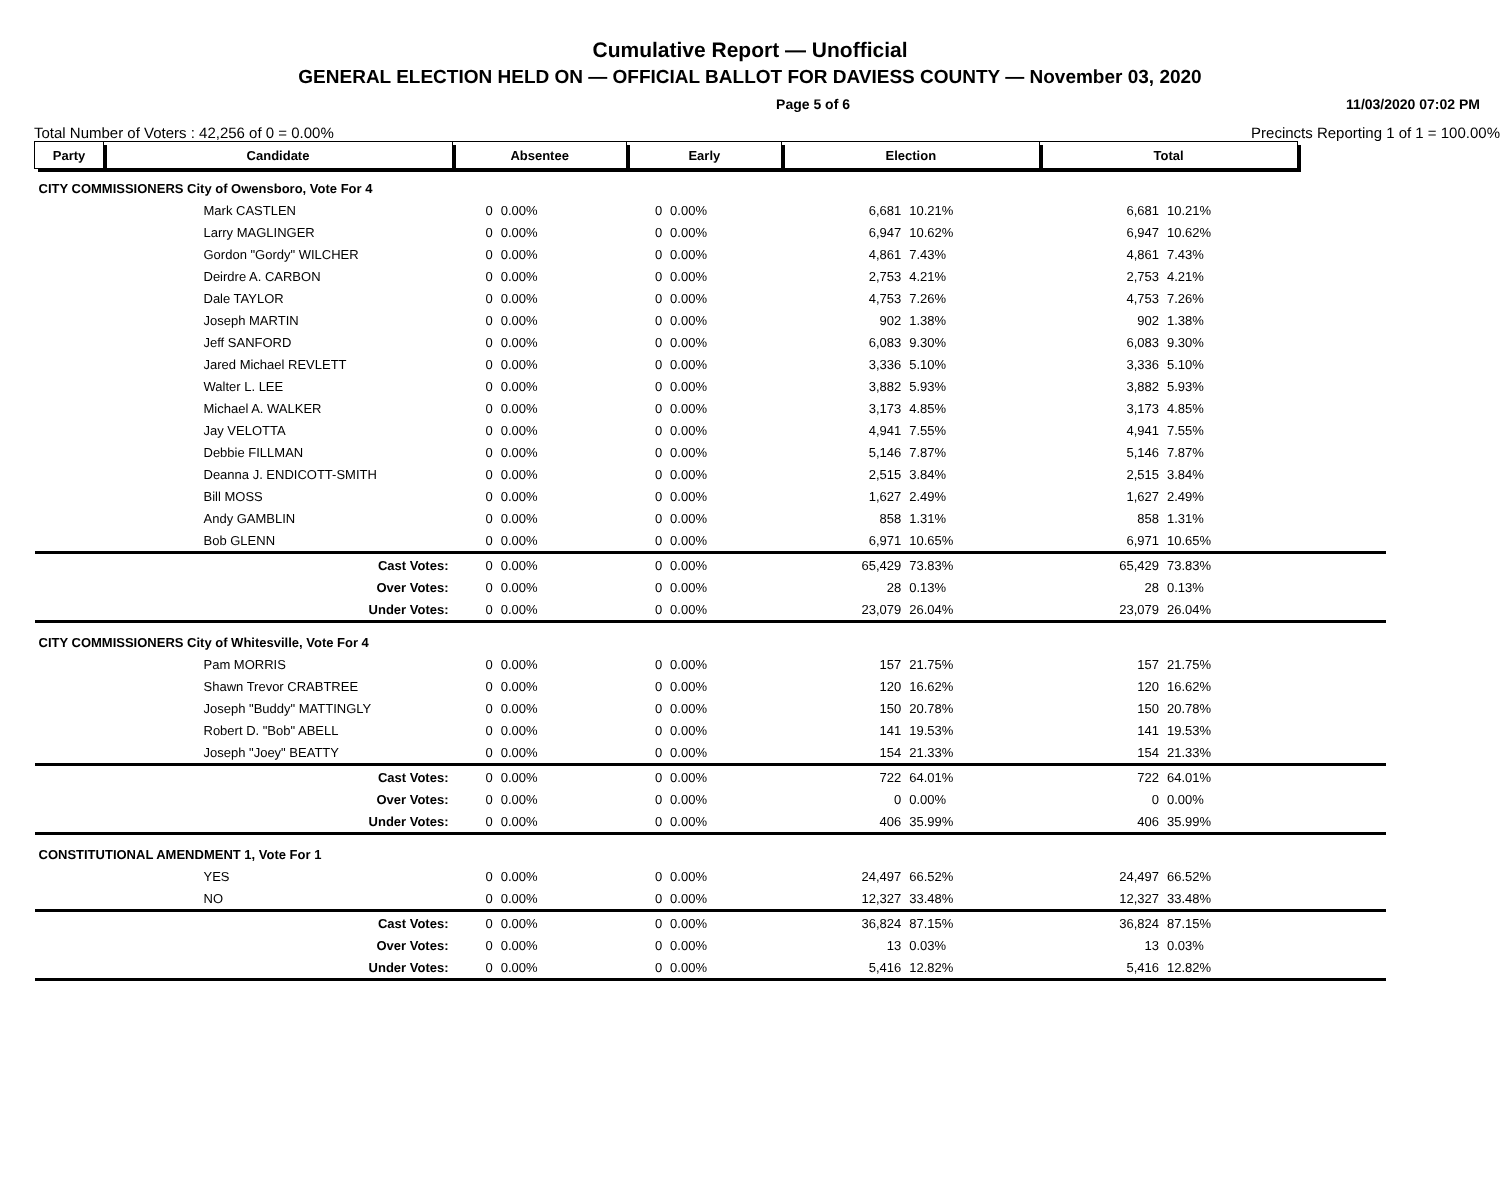Cumulative Report — Unofficial
GENERAL ELECTION HELD ON — OFFICIAL BALLOT FOR DAVIESS COUNTY — November 03, 2020
Page 5 of 6 11/03/2020 07:02 PM
Total Number of Voters : 42,256 of 0 = 0.00% Precincts Reporting 1 of 1 = 100.00%
| Party | Candidate | Absentee | | Early | | Election | | Total | | |
| --- | --- | --- | --- | --- | --- | --- | --- | --- | --- | --- |
| CITY COMMISSIONERS City of Owensboro, Vote For 4 | | | | | | | | | | |
| | Mark CASTLEN | 0 | 0.00% | 0 | 0.00% | 6,681 | 10.21% | 6,681 | 10.21% | |
| | Larry MAGLINGER | 0 | 0.00% | 0 | 0.00% | 6,947 | 10.62% | 6,947 | 10.62% | |
| | Gordon "Gordy" WILCHER | 0 | 0.00% | 0 | 0.00% | 4,861 | 7.43% | 4,861 | 7.43% | |
| | Deirdre A. CARBON | 0 | 0.00% | 0 | 0.00% | 2,753 | 4.21% | 2,753 | 4.21% | |
| | Dale TAYLOR | 0 | 0.00% | 0 | 0.00% | 4,753 | 7.26% | 4,753 | 7.26% | |
| | Joseph MARTIN | 0 | 0.00% | 0 | 0.00% | 902 | 1.38% | 902 | 1.38% | |
| | Jeff SANFORD | 0 | 0.00% | 0 | 0.00% | 6,083 | 9.30% | 6,083 | 9.30% | |
| | Jared Michael REVLETT | 0 | 0.00% | 0 | 0.00% | 3,336 | 5.10% | 3,336 | 5.10% | |
| | Walter L. LEE | 0 | 0.00% | 0 | 0.00% | 3,882 | 5.93% | 3,882 | 5.93% | |
| | Michael A. WALKER | 0 | 0.00% | 0 | 0.00% | 3,173 | 4.85% | 3,173 | 4.85% | |
| | Jay VELOTTA | 0 | 0.00% | 0 | 0.00% | 4,941 | 7.55% | 4,941 | 7.55% | |
| | Debbie FILLMAN | 0 | 0.00% | 0 | 0.00% | 5,146 | 7.87% | 5,146 | 7.87% | |
| | Deanna J. ENDICOTT-SMITH | 0 | 0.00% | 0 | 0.00% | 2,515 | 3.84% | 2,515 | 3.84% | |
| | Bill MOSS | 0 | 0.00% | 0 | 0.00% | 1,627 | 2.49% | 1,627 | 2.49% | |
| | Andy GAMBLIN | 0 | 0.00% | 0 | 0.00% | 858 | 1.31% | 858 | 1.31% | |
| | Bob GLENN | 0 | 0.00% | 0 | 0.00% | 6,971 | 10.65% | 6,971 | 10.65% | |
| | Cast Votes: | 0 | 0.00% | 0 | 0.00% | 65,429 | 73.83% | 65,429 | 73.83% | |
| | Over Votes: | 0 | 0.00% | 0 | 0.00% | 28 | 0.13% | 28 | 0.13% | |
| | Under Votes: | 0 | 0.00% | 0 | 0.00% | 23,079 | 26.04% | 23,079 | 26.04% | |
| CITY COMMISSIONERS City of Whitesville, Vote For 4 | | | | | | | | | | |
| | Pam MORRIS | 0 | 0.00% | 0 | 0.00% | 157 | 21.75% | 157 | 21.75% | |
| | Shawn Trevor CRABTREE | 0 | 0.00% | 0 | 0.00% | 120 | 16.62% | 120 | 16.62% | |
| | Joseph "Buddy" MATTINGLY | 0 | 0.00% | 0 | 0.00% | 150 | 20.78% | 150 | 20.78% | |
| | Robert D. "Bob" ABELL | 0 | 0.00% | 0 | 0.00% | 141 | 19.53% | 141 | 19.53% | |
| | Joseph "Joey" BEATTY | 0 | 0.00% | 0 | 0.00% | 154 | 21.33% | 154 | 21.33% | |
| | Cast Votes: | 0 | 0.00% | 0 | 0.00% | 722 | 64.01% | 722 | 64.01% | |
| | Over Votes: | 0 | 0.00% | 0 | 0.00% | 0 | 0.00% | 0 | 0.00% | |
| | Under Votes: | 0 | 0.00% | 0 | 0.00% | 406 | 35.99% | 406 | 35.99% | |
| CONSTITUTIONAL AMENDMENT 1, Vote For 1 | | | | | | | | | | |
| | YES | 0 | 0.00% | 0 | 0.00% | 24,497 | 66.52% | 24,497 | 66.52% | |
| | NO | 0 | 0.00% | 0 | 0.00% | 12,327 | 33.48% | 12,327 | 33.48% | |
| | Cast Votes: | 0 | 0.00% | 0 | 0.00% | 36,824 | 87.15% | 36,824 | 87.15% | |
| | Over Votes: | 0 | 0.00% | 0 | 0.00% | 13 | 0.03% | 13 | 0.03% | |
| | Under Votes: | 0 | 0.00% | 0 | 0.00% | 5,416 | 12.82% | 5,416 | 12.82% | |